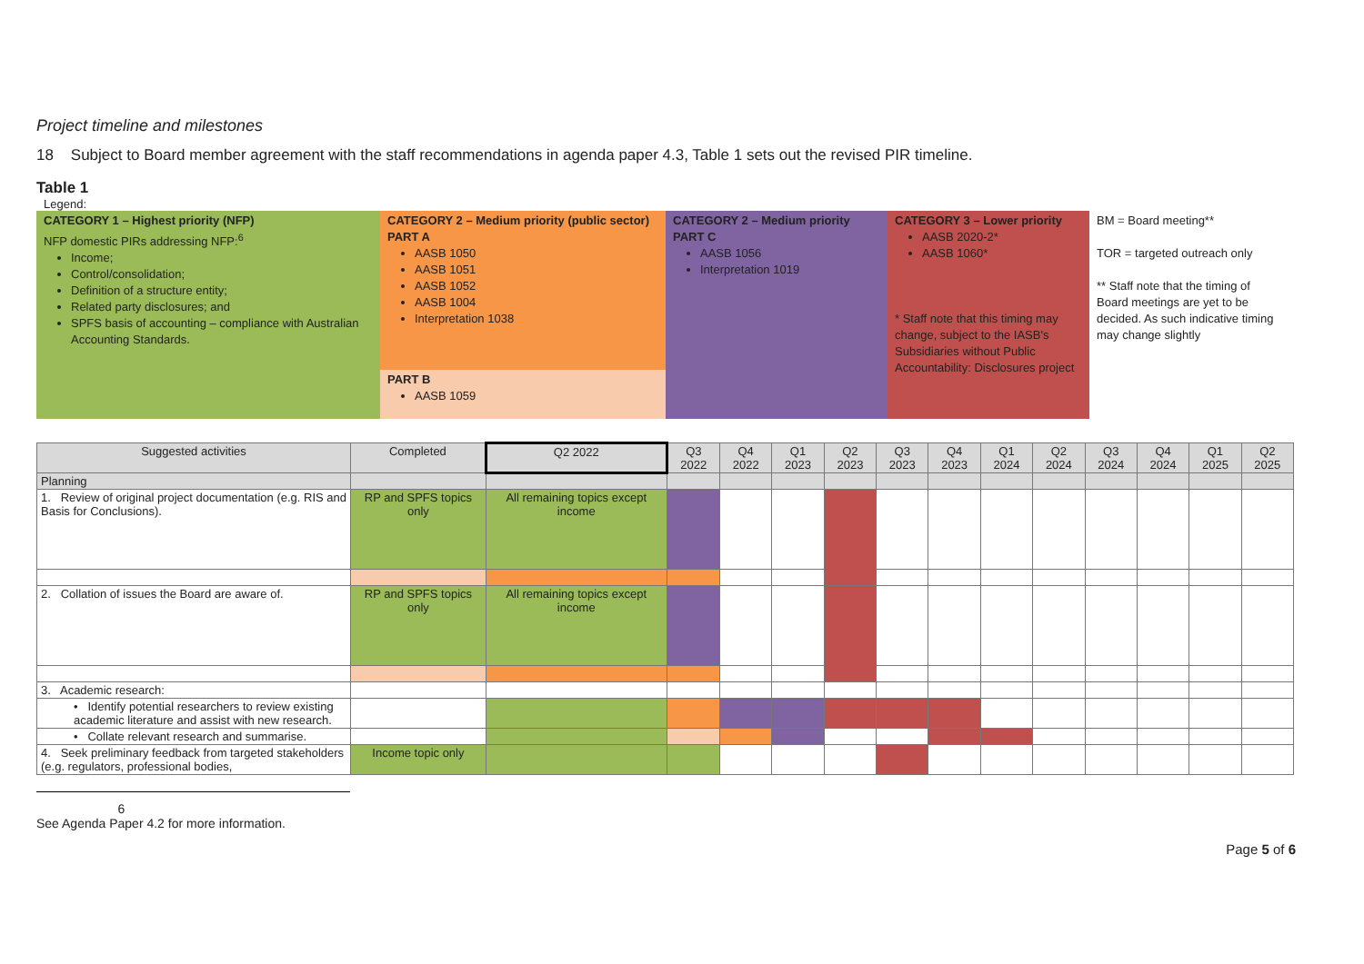Project timeline and milestones
18 Subject to Board member agreement with the staff recommendations in agenda paper 4.3, Table 1 sets out the revised PIR timeline.
Table 1
Legend:
| CATEGORY 1 – Highest priority (NFP) NFP domestic PIRs addressing NFP:<sup>6</sup> Income; Control/consolidation; Definition of a structure entity; Related party disclosures; and SPFS basis of accounting – compliance with Australian Accounting Standards. | CATEGORY 2 – Medium priority (public sector) PART A AASB 1050 AASB 1051 AASB 1052 AASB 1004 Interpretation 1038 | CATEGORY 2 – Medium priority PART C AASB 1056 Interpretation 1019 | CATEGORY 3 – Lower priority AASB 2020-2* AASB 1060* * Staff note that this timing may change, subject to the IASB's Subsidiaries without Public Accountability: Disclosures project | BM = Board meeting** TOR = targeted outreach only ** Staff note that the timing of Board meetings are yet to be decided. As such indicative timing may change slightly |
| | PART B AASB 1059 | | | |
| Suggested activities | Completed | Q2 2022 | Q3 2022 | Q4 2022 | Q1 2023 | Q2 2023 | Q3 2023 | Q4 2023 | Q1 2024 | Q2 2024 | Q3 2024 | Q4 2024 | Q1 2025 | Q2 2025 |
| --- | --- | --- | --- | --- | --- | --- | --- | --- | --- | --- | --- | --- | --- | --- |
| Planning | | | | | | | | | | | | | | |
| 1. Review of original project documentation (e.g. RIS and Basis for Conclusions). | RP and SPFS topics only | All remaining topics except income | | | | | | | | | | | | |
| 2. Collation of issues the Board are aware of. | RP and SPFS topics only | All remaining topics except income | | | | | | | | | | | | |
| 3. Academic research: | | | | | | | | | | | | | | |
| • Identify potential researchers to review existing academic literature and assist with new research. | | | | | | | | | | | | | | |
| • Collate relevant research and summarise. | | | | | | | | | | | | | | |
| 4. Seek preliminary feedback from targeted stakeholders (e.g. regulators, professional bodies, | Income topic only | | | | | | | | | | | | | |
6 See Agenda Paper 4.2 for more information.
Page 5 of 6